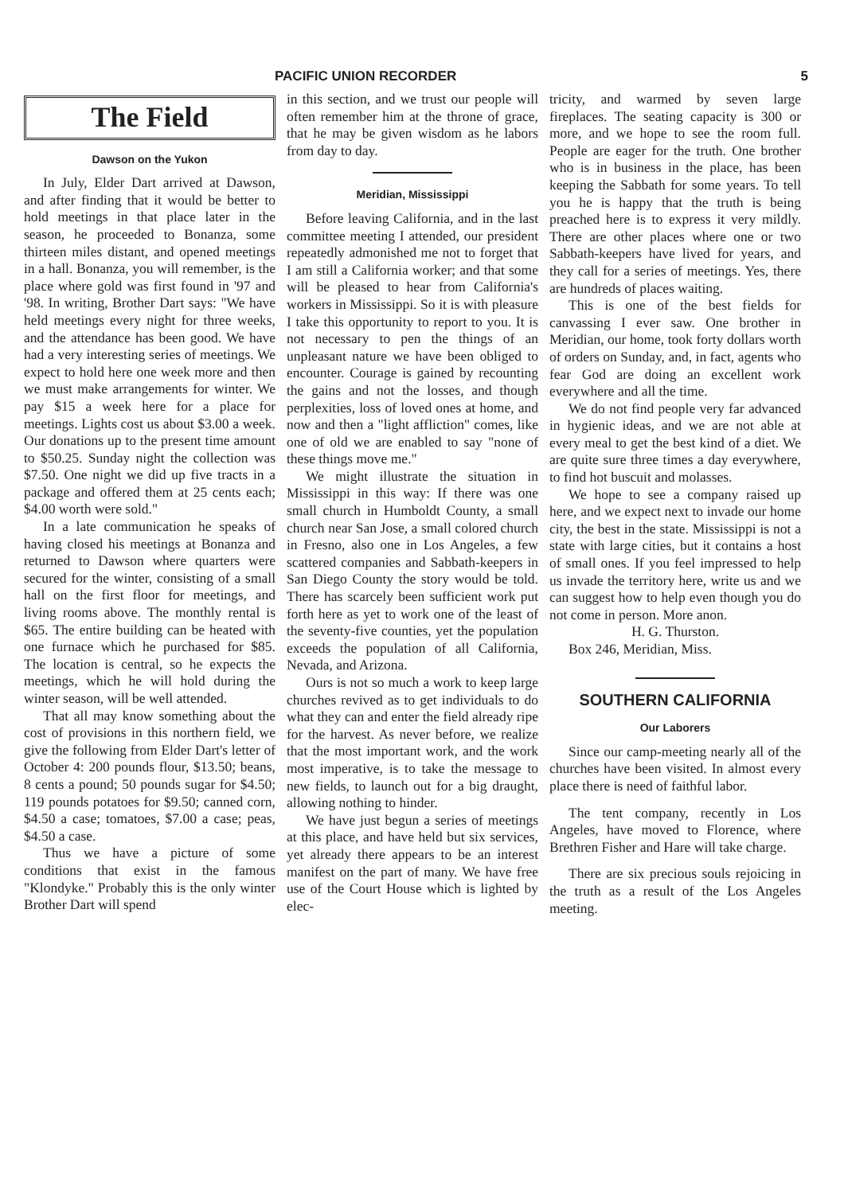PACIFIC UNION RECORDER 5
The Field
Dawson on the Yukon
In July, Elder Dart arrived at Dawson, and after finding that it would be better to hold meetings in that place later in the season, he proceeded to Bonanza, some thirteen miles distant, and opened meetings in a hall. Bonanza, you will remember, is the place where gold was first found in '97 and '98. In writing, Brother Dart says: "We have held meetings every night for three weeks, and the attendance has been good. We have had a very interesting series of meetings. We expect to hold here one week more and then we must make arrangements for winter. We pay $15 a week here for a place for meetings. Lights cost us about $3.00 a week. Our donations up to the present time amount to $50.25. Sunday night the collection was $7.50. One night we did up five tracts in a package and offered them at 25 cents each; $4.00 worth were sold."
In a late communication he speaks of having closed his meetings at Bonanza and returned to Dawson where quarters were secured for the winter, consisting of a small hall on the first floor for meetings, and living rooms above. The monthly rental is $65. The entire building can be heated with one furnace which he purchased for $85. The location is central, so he expects the meetings, which he will hold during the winter season, will be well attended.
That all may know something about the cost of provisions in this northern field, we give the following from Elder Dart's letter of October 4: 200 pounds flour, $13.50; beans, 8 cents a pound; 50 pounds sugar for $4.50; 119 pounds potatoes for $9.50; canned corn, $4.50 a case; tomatoes, $7.00 a case; peas, $4.50 a case.
Thus we have a picture of some conditions that exist in the famous "Klondyke." Probably this is the only winter Brother Dart will spend
in this section, and we trust our people will often remember him at the throne of grace, that he may be given wisdom as he labors from day to day.
Meridian, Mississippi
Before leaving California, and in the last committee meeting I attended, our president repeatedly admonished me not to forget that I am still a California worker; and that some will be pleased to hear from California's workers in Mississippi. So it is with pleasure I take this opportunity to report to you. It is not necessary to pen the things of an unpleasant nature we have been obliged to encounter. Courage is gained by recounting the gains and not the losses, and though perplexities, loss of loved ones at home, and now and then a "light affliction" comes, like one of old we are enabled to say "none of these things move me."
We might illustrate the situation in Mississippi in this way: If there was one small church in Humboldt County, a small church near San Jose, a small colored church in Fresno, also one in Los Angeles, a few scattered companies and Sabbath-keepers in San Diego County the story would be told. There has scarcely been sufficient work put forth here as yet to work one of the least of the seventy-five counties, yet the population exceeds the population of all California, Nevada, and Arizona.
Ours is not so much a work to keep large churches revived as to get individuals to do what they can and enter the field already ripe for the harvest. As never before, we realize that the most important work, and the work most imperative, is to take the message to new fields, to launch out for a big draught, allowing nothing to hinder.
We have just begun a series of meetings at this place, and have held but six services, yet already there appears to be an interest manifest on the part of many. We have free use of the Court House which is lighted by elec-
tricity, and warmed by seven large fireplaces. The seating capacity is 300 or more, and we hope to see the room full. People are eager for the truth. One brother who is in business in the place, has been keeping the Sabbath for some years. To tell you he is happy that the truth is being preached here is to express it very mildly. There are other places where one or two Sabbath-keepers have lived for years, and they call for a series of meetings. Yes, there are hundreds of places waiting.
This is one of the best fields for canvassing I ever saw. One brother in Meridian, our home, took forty dollars worth of orders on Sunday, and, in fact, agents who fear God are doing an excellent work everywhere and all the time.
We do not find people very far advanced in hygienic ideas, and we are not able at every meal to get the best kind of a diet. We are quite sure three times a day everywhere, to find hot buscuit and molasses.
We hope to see a company raised up here, and we expect next to invade our home city, the best in the state. Mississippi is not a state with large cities, but it contains a host of small ones. If you feel impressed to help us invade the territory here, write us and we can suggest how to help even though you do not come in person. More anon.
H. G. Thurston.
Box 246, Meridian, Miss.
SOUTHERN CALIFORNIA
Our Laborers
Since our camp-meeting nearly all of the churches have been visited. In almost every place there is need of faithful labor.
The tent company, recently in Los Angeles, have moved to Florence, where Brethren Fisher and Hare will take charge.
There are six precious souls rejoicing in the truth as a result of the Los Angeles meeting.